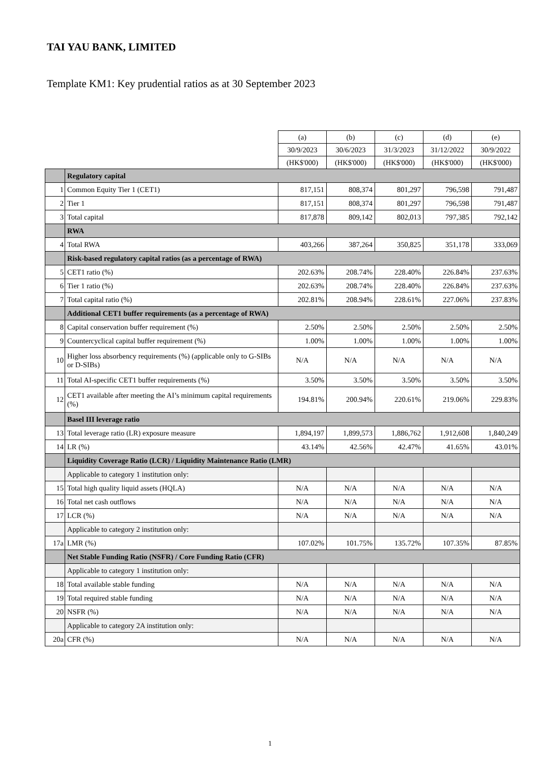TAI YAU BANK, LIMITED
Template KM1: Key prudential ratios as at 30 September 2023
| | | (a) | (b) | (c) | (d) | (e) |
| --- | --- | --- | --- | --- | --- | --- |
| | | 30/9/2023 | 30/6/2023 | 31/3/2023 | 31/12/2022 | 30/9/2022 |
| | | (HK$'000) | (HK$'000) | (HK$'000) | (HK$'000) | (HK$'000) |
| | Regulatory capital | | | | | |
| 1 | Common Equity Tier 1 (CET1) | 817,151 | 808,374 | 801,297 | 796,598 | 791,487 |
| 2 | Tier 1 | 817,151 | 808,374 | 801,297 | 796,598 | 791,487 |
| 3 | Total capital | 817,878 | 809,142 | 802,013 | 797,385 | 792,142 |
| | RWA | | | | | |
| 4 | Total RWA | 403,266 | 387,264 | 350,825 | 351,178 | 333,069 |
| | Risk-based regulatory capital ratios (as a percentage of RWA) | | | | | |
| 5 | CET1 ratio (%) | 202.63% | 208.74% | 228.40% | 226.84% | 237.63% |
| 6 | Tier 1 ratio (%) | 202.63% | 208.74% | 228.40% | 226.84% | 237.63% |
| 7 | Total capital ratio (%) | 202.81% | 208.94% | 228.61% | 227.06% | 237.83% |
| | Additional CET1 buffer requirements (as a percentage of RWA) | | | | | |
| 8 | Capital conservation buffer requirement (%) | 2.50% | 2.50% | 2.50% | 2.50% | 2.50% |
| 9 | Countercyclical capital buffer requirement (%) | 1.00% | 1.00% | 1.00% | 1.00% | 1.00% |
| 10 | Higher loss absorbency requirements (%) (applicable only to G-SIBs or D-SIBs) | N/A | N/A | N/A | N/A | N/A |
| 11 | Total AI-specific CET1 buffer requirements (%) | 3.50% | 3.50% | 3.50% | 3.50% | 3.50% |
| 12 | CET1 available after meeting the AI’s minimum capital requirements (%) | 194.81% | 200.94% | 220.61% | 219.06% | 229.83% |
| | Basel III leverage ratio | | | | | |
| 13 | Total leverage ratio (LR) exposure measure | 1,894,197 | 1,899,573 | 1,886,762 | 1,912,608 | 1,840,249 |
| 14 | LR (%) | 43.14% | 42.56% | 42.47% | 41.65% | 43.01% |
| | Liquidity Coverage Ratio (LCR) / Liquidity Maintenance Ratio (LMR) | | | | | |
| | Applicable to category 1 institution only: | | | | | |
| 15 | Total high quality liquid assets (HQLA) | N/A | N/A | N/A | N/A | N/A |
| 16 | Total net cash outflows | N/A | N/A | N/A | N/A | N/A |
| 17 | LCR (%) | N/A | N/A | N/A | N/A | N/A |
| | Applicable to category 2 institution only: | | | | | |
| 17a | LMR (%) | 107.02% | 101.75% | 135.72% | 107.35% | 87.85% |
| | Net Stable Funding Ratio (NSFR) / Core Funding Ratio (CFR) | | | | | |
| | Applicable to category 1 institution only: | | | | | |
| 18 | Total available stable funding | N/A | N/A | N/A | N/A | N/A |
| 19 | Total required stable funding | N/A | N/A | N/A | N/A | N/A |
| 20 | NSFR (%) | N/A | N/A | N/A | N/A | N/A |
| | Applicable to category 2A institution only: | | | | | |
| 20a | CFR (%) | N/A | N/A | N/A | N/A | N/A |
1